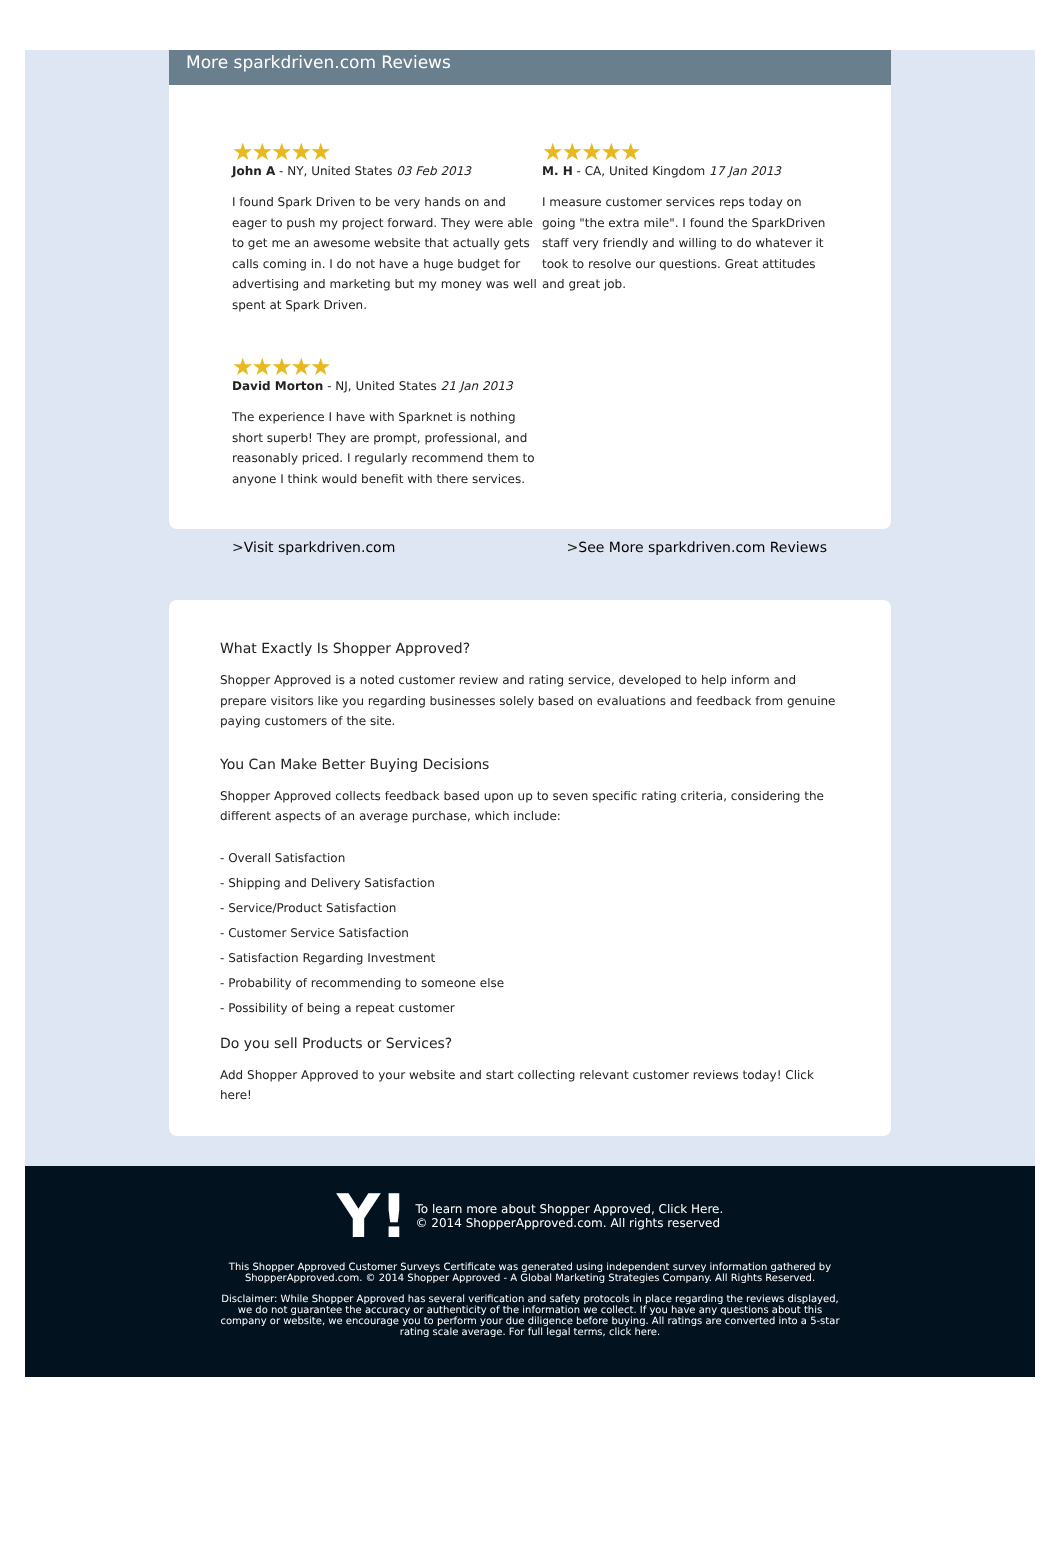More sparkdriven.com Reviews
★★★★★
John A - NY, United States 03 Feb 2013
I found Spark Driven to be very hands on and eager to push my project forward. They were able to get me an awesome website that actually gets calls coming in. I do not have a huge budget for advertising and marketing but my money was well spent at Spark Driven.
★★★★★
M. H - CA, United Kingdom 17 Jan 2013
I measure customer services reps today on going "the extra mile". I found the SparkDriven staff very friendly and willing to do whatever it took to resolve our questions. Great attitudes and great job.
★★★★★
David Morton - NJ, United States 21 Jan 2013
The experience I have with Sparknet is nothing short superb! They are prompt, professional, and reasonably priced. I regularly recommend them to anyone I think would benefit with there services.
>Visit sparkdriven.com >See More sparkdriven.com Reviews
What Exactly Is Shopper Approved?
Shopper Approved is a noted customer review and rating service, developed to help inform and prepare visitors like you regarding businesses solely based on evaluations and feedback from genuine paying customers of the site.
You Can Make Better Buying Decisions
Shopper Approved collects feedback based upon up to seven specific rating criteria, considering the different aspects of an average purchase, which include:
- Overall Satisfaction
- Shipping and Delivery Satisfaction
- Service/Product Satisfaction
- Customer Service Satisfaction
- Satisfaction Regarding Investment
- Probability of recommending to someone else
- Possibility of being a repeat customer
Do you sell Products or Services?
Add Shopper Approved to your website and start collecting relevant customer reviews today! Click here!
Y! To learn more about Shopper Approved, Click Here.
© 2014 ShopperApproved.com. All rights reserved
This Shopper Approved Customer Surveys Certificate was generated using independent survey information gathered by
ShopperApproved.com. © 2014 Shopper Approved - A Global Marketing Strategies Company. All Rights Reserved.
Disclaimer: While Shopper Approved has several verification and safety protocols in place regarding the reviews displayed,
we do not guarantee the accuracy or authenticity of the information we collect. If you have any questions about this
company or website, we encourage you to perform your due diligence before buying. All ratings are converted into a 5-star
rating scale average. For full legal terms, click here.